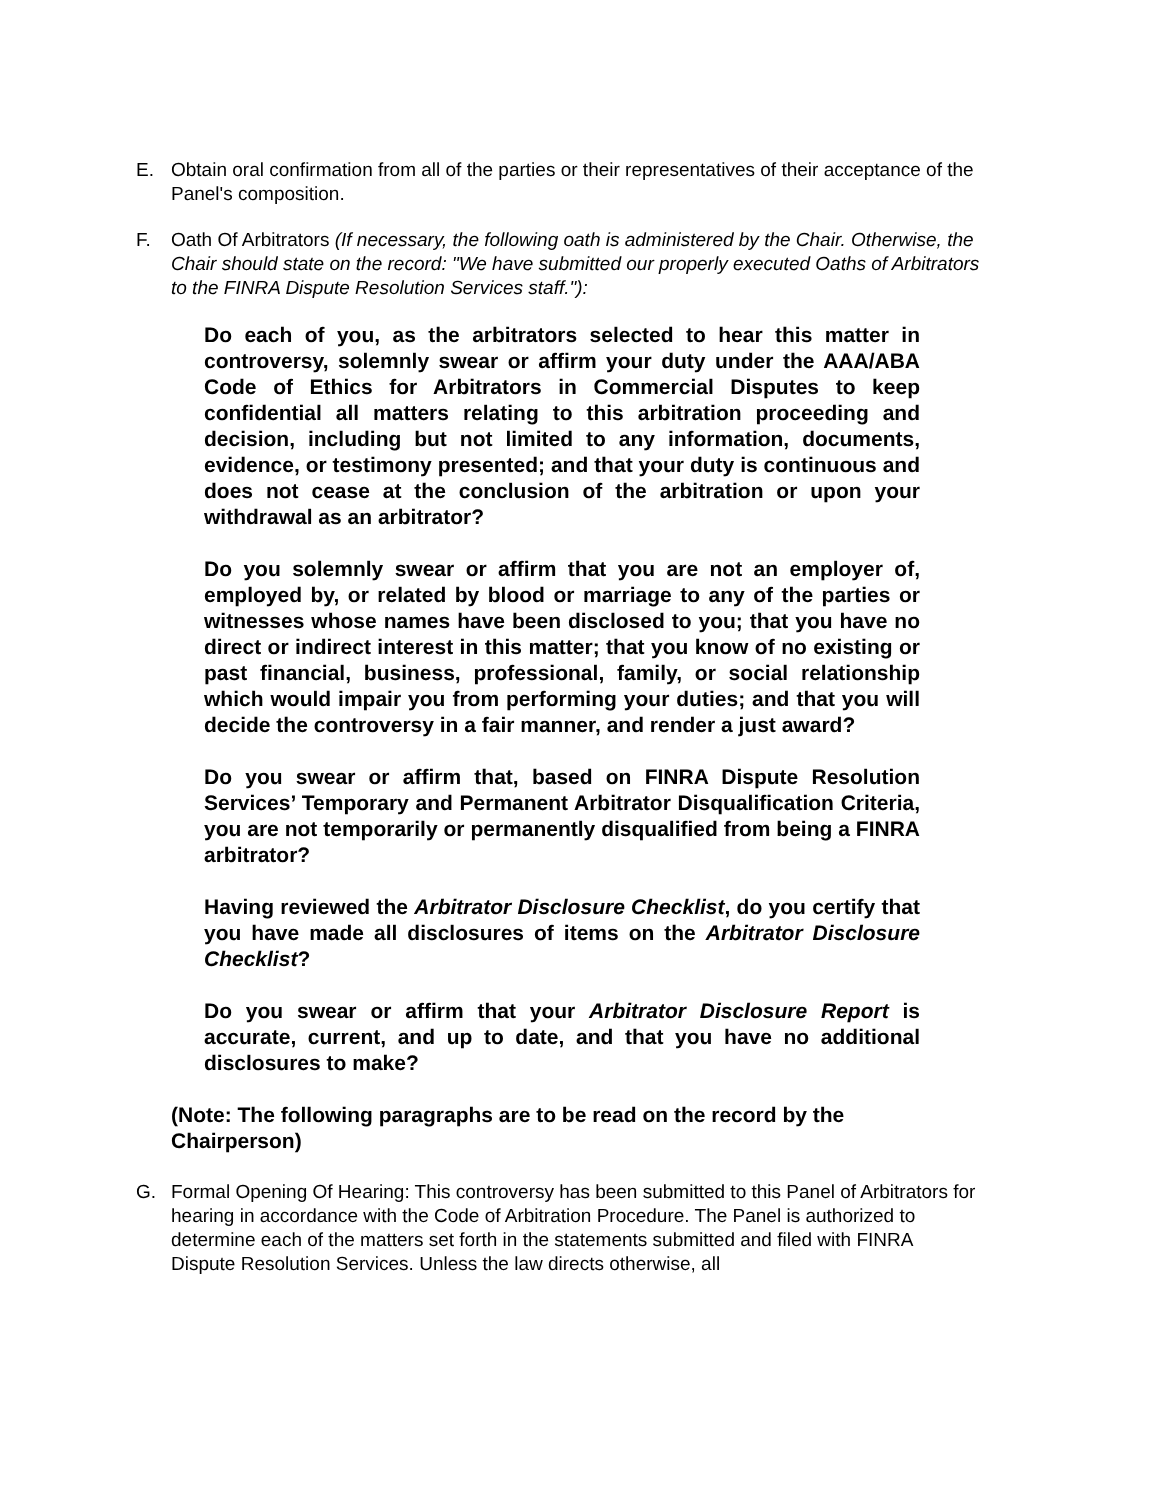E. Obtain oral confirmation from all of the parties or their representatives of their acceptance of the Panel's composition.
F. Oath Of Arbitrators (If necessary, the following oath is administered by the Chair. Otherwise, the Chair should state on the record: "We have submitted our properly executed Oaths of Arbitrators to the FINRA Dispute Resolution Services staff."):
Do each of you, as the arbitrators selected to hear this matter in controversy, solemnly swear or affirm your duty under the AAA/ABA Code of Ethics for Arbitrators in Commercial Disputes to keep confidential all matters relating to this arbitration proceeding and decision, including but not limited to any information, documents, evidence, or testimony presented; and that your duty is continuous and does not cease at the conclusion of the arbitration or upon your withdrawal as an arbitrator?
Do you solemnly swear or affirm that you are not an employer of, employed by, or related by blood or marriage to any of the parties or witnesses whose names have been disclosed to you; that you have no direct or indirect interest in this matter; that you know of no existing or past financial, business, professional, family, or social relationship which would impair you from performing your duties; and that you will decide the controversy in a fair manner, and render a just award?
Do you swear or affirm that, based on FINRA Dispute Resolution Services’ Temporary and Permanent Arbitrator Disqualification Criteria, you are not temporarily or permanently disqualified from being a FINRA arbitrator?
Having reviewed the Arbitrator Disclosure Checklist, do you certify that you have made all disclosures of items on the Arbitrator Disclosure Checklist?
Do you swear or affirm that your Arbitrator Disclosure Report is accurate, current, and up to date, and that you have no additional disclosures to make?
(Note: The following paragraphs are to be read on the record by the Chairperson)
G. Formal Opening Of Hearing: This controversy has been submitted to this Panel of Arbitrators for hearing in accordance with the Code of Arbitration Procedure. The Panel is authorized to determine each of the matters set forth in the statements submitted and filed with FINRA Dispute Resolution Services. Unless the law directs otherwise, all